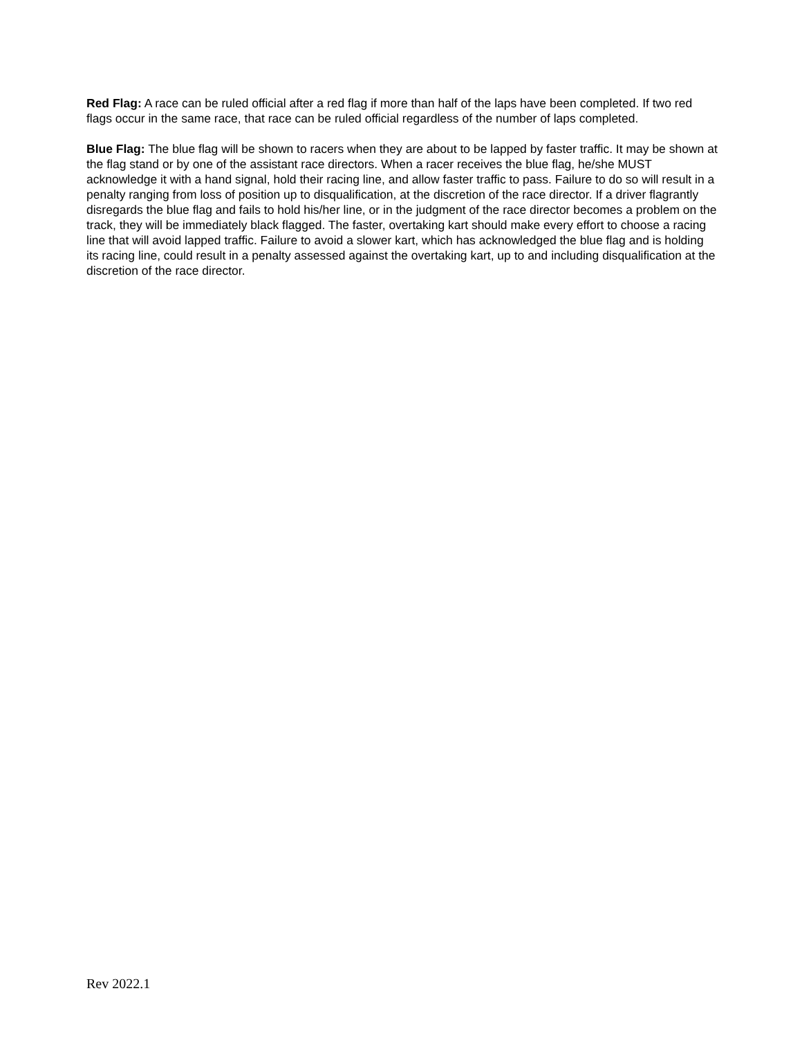Red Flag: A race can be ruled official after a red flag if more than half of the laps have been completed. If two red flags occur in the same race, that race can be ruled official regardless of the number of laps completed.
Blue Flag: The blue flag will be shown to racers when they are about to be lapped by faster traffic. It may be shown at the flag stand or by one of the assistant race directors. When a racer receives the blue flag, he/she MUST acknowledge it with a hand signal, hold their racing line, and allow faster traffic to pass. Failure to do so will result in a penalty ranging from loss of position up to disqualification, at the discretion of the race director. If a driver flagrantly disregards the blue flag and fails to hold his/her line, or in the judgment of the race director becomes a problem on the track, they will be immediately black flagged. The faster, overtaking kart should make every effort to choose a racing line that will avoid lapped traffic. Failure to avoid a slower kart, which has acknowledged the blue flag and is holding its racing line, could result in a penalty assessed against the overtaking kart, up to and including disqualification at the discretion of the race director.
Rev 2022.1